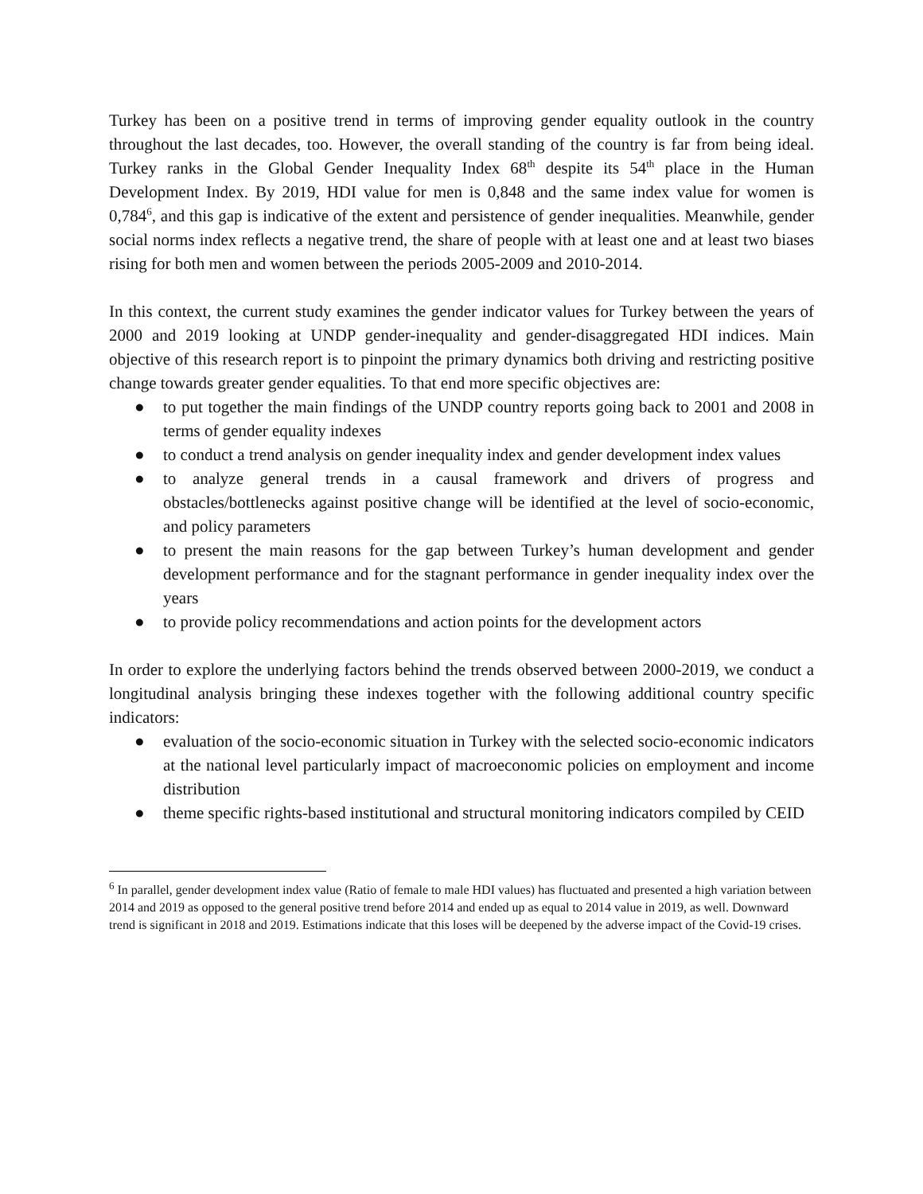Turkey has been on a positive trend in terms of improving gender equality outlook in the country throughout the last decades, too. However, the overall standing of the country is far from being ideal. Turkey ranks in the Global Gender Inequality Index 68<sup>th</sup> despite its 54<sup>th</sup> place in the Human Development Index. By 2019, HDI value for men is 0,848 and the same index value for women is 0,784<sup>6</sup>, and this gap is indicative of the extent and persistence of gender inequalities. Meanwhile, gender social norms index reflects a negative trend, the share of people with at least one and at least two biases rising for both men and women between the periods 2005-2009 and 2010-2014.
In this context, the current study examines the gender indicator values for Turkey between the years of 2000 and 2019 looking at UNDP gender-inequality and gender-disaggregated HDI indices. Main objective of this research report is to pinpoint the primary dynamics both driving and restricting positive change towards greater gender equalities. To that end more specific objectives are:
● to put together the main findings of the UNDP country reports going back to 2001 and 2008 in terms of gender equality indexes
● to conduct a trend analysis on gender inequality index and gender development index values
● to analyze general trends in a causal framework and drivers of progress and obstacles/bottlenecks against positive change will be identified at the level of socio-economic, and policy parameters
● to present the main reasons for the gap between Turkey’s human development and gender development performance and for the stagnant performance in gender inequality index over the years
● to provide policy recommendations and action points for the development actors
In order to explore the underlying factors behind the trends observed between 2000-2019, we conduct a longitudinal analysis bringing these indexes together with the following additional country specific indicators:
● evaluation of the socio-economic situation in Turkey with the selected socio-economic indicators at the national level particularly impact of macroeconomic policies on employment and income distribution
● theme specific rights-based institutional and structural monitoring indicators compiled by CEID
<sup>6</sup> In parallel, gender development index value (Ratio of female to male HDI values) has fluctuated and presented a high variation between 2014 and 2019 as opposed to the general positive trend before 2014 and ended up as equal to 2014 value in 2019, as well. Downward trend is significant in 2018 and 2019. Estimations indicate that this loses will be deepened by the adverse impact of the Covid-19 crises.